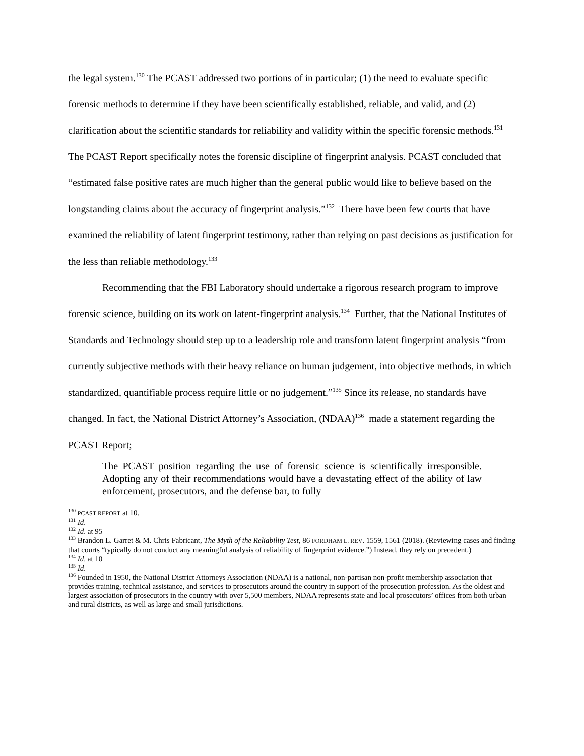the legal system.<sup>130</sup> The PCAST addressed two portions of in particular; (1) the need to evaluate specific forensic methods to determine if they have been scientifically established, reliable, and valid, and (2) clarification about the scientific standards for reliability and validity within the specific forensic methods.<sup>131</sup> The PCAST Report specifically notes the forensic discipline of fingerprint analysis. PCAST concluded that “estimated false positive rates are much higher than the general public would like to believe based on the longstanding claims about the accuracy of fingerprint analysis.”<sup>132</sup> There have been few courts that have examined the reliability of latent fingerprint testimony, rather than relying on past decisions as justification for the less than reliable methodology.<sup>133</sup>
Recommending that the FBI Laboratory should undertake a rigorous research program to improve forensic science, building on its work on latent-fingerprint analysis.<sup>134</sup> Further, that the National Institutes of Standards and Technology should step up to a leadership role and transform latent fingerprint analysis “from currently subjective methods with their heavy reliance on human judgement, into objective methods, in which standardized, quantifiable process require little or no judgement.”<sup>135</sup> Since its release, no standards have changed. In fact, the National District Attorney’s Association, (NDAA)<sup>136</sup> made a statement regarding the PCAST Report;
The PCAST position regarding the use of forensic science is scientifically irresponsible. Adopting any of their recommendations would have a devastating effect of the ability of law enforcement, prosecutors, and the defense bar, to fully
<sup>130</sup> PCAST REPORT at 10.
<sup>131</sup> Id.
<sup>132</sup> Id. at 95
<sup>133</sup> Brandon L. Garret & M. Chris Fabricant, The Myth of the Reliability Test, 86 FORDHAM L. REV. 1559, 1561 (2018). (Reviewing cases and finding that courts “typically do not conduct any meaningful analysis of reliability of fingerprint evidence.”) Instead, they rely on precedent.)
<sup>134</sup> Id. at 10
<sup>135</sup> Id.
<sup>136</sup> Founded in 1950, the National District Attorneys Association (NDAA) is a national, non-partisan non-profit membership association that provides training, technical assistance, and services to prosecutors around the country in support of the prosecution profession. As the oldest and largest association of prosecutors in the country with over 5,500 members, NDAA represents state and local prosecutors’ offices from both urban and rural districts, as well as large and small jurisdictions.